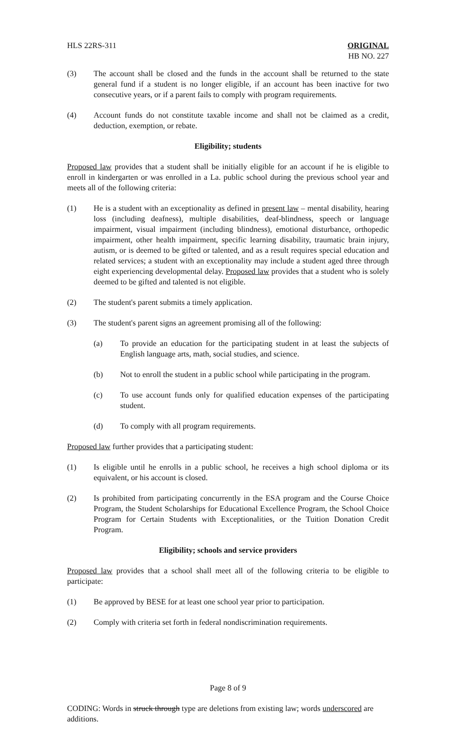HLS 22RS-311 ORIGINAL
HB NO. 227
(3) The account shall be closed and the funds in the account shall be returned to the state general fund if a student is no longer eligible, if an account has been inactive for two consecutive years, or if a parent fails to comply with program requirements.
(4) Account funds do not constitute taxable income and shall not be claimed as a credit, deduction, exemption, or rebate.
Eligibility; students
Proposed law provides that a student shall be initially eligible for an account if he is eligible to enroll in kindergarten or was enrolled in a La. public school during the previous school year and meets all of the following criteria:
(1) He is a student with an exceptionality as defined in present law – mental disability, hearing loss (including deafness), multiple disabilities, deaf-blindness, speech or language impairment, visual impairment (including blindness), emotional disturbance, orthopedic impairment, other health impairment, specific learning disability, traumatic brain injury, autism, or is deemed to be gifted or talented, and as a result requires special education and related services; a student with an exceptionality may include a student aged three through eight experiencing developmental delay. Proposed law provides that a student who is solely deemed to be gifted and talented is not eligible.
(2) The student's parent submits a timely application.
(3) The student's parent signs an agreement promising all of the following:
(a) To provide an education for the participating student in at least the subjects of English language arts, math, social studies, and science.
(b) Not to enroll the student in a public school while participating in the program.
(c) To use account funds only for qualified education expenses of the participating student.
(d) To comply with all program requirements.
Proposed law further provides that a participating student:
(1) Is eligible until he enrolls in a public school, he receives a high school diploma or its equivalent, or his account is closed.
(2) Is prohibited from participating concurrently in the ESA program and the Course Choice Program, the Student Scholarships for Educational Excellence Program, the School Choice Program for Certain Students with Exceptionalities, or the Tuition Donation Credit Program.
Eligibility; schools and service providers
Proposed law provides that a school shall meet all of the following criteria to be eligible to participate:
(1) Be approved by BESE for at least one school year prior to participation.
(2) Comply with criteria set forth in federal nondiscrimination requirements.
Page 8 of 9
CODING: Words in struck through type are deletions from existing law; words underscored are additions.